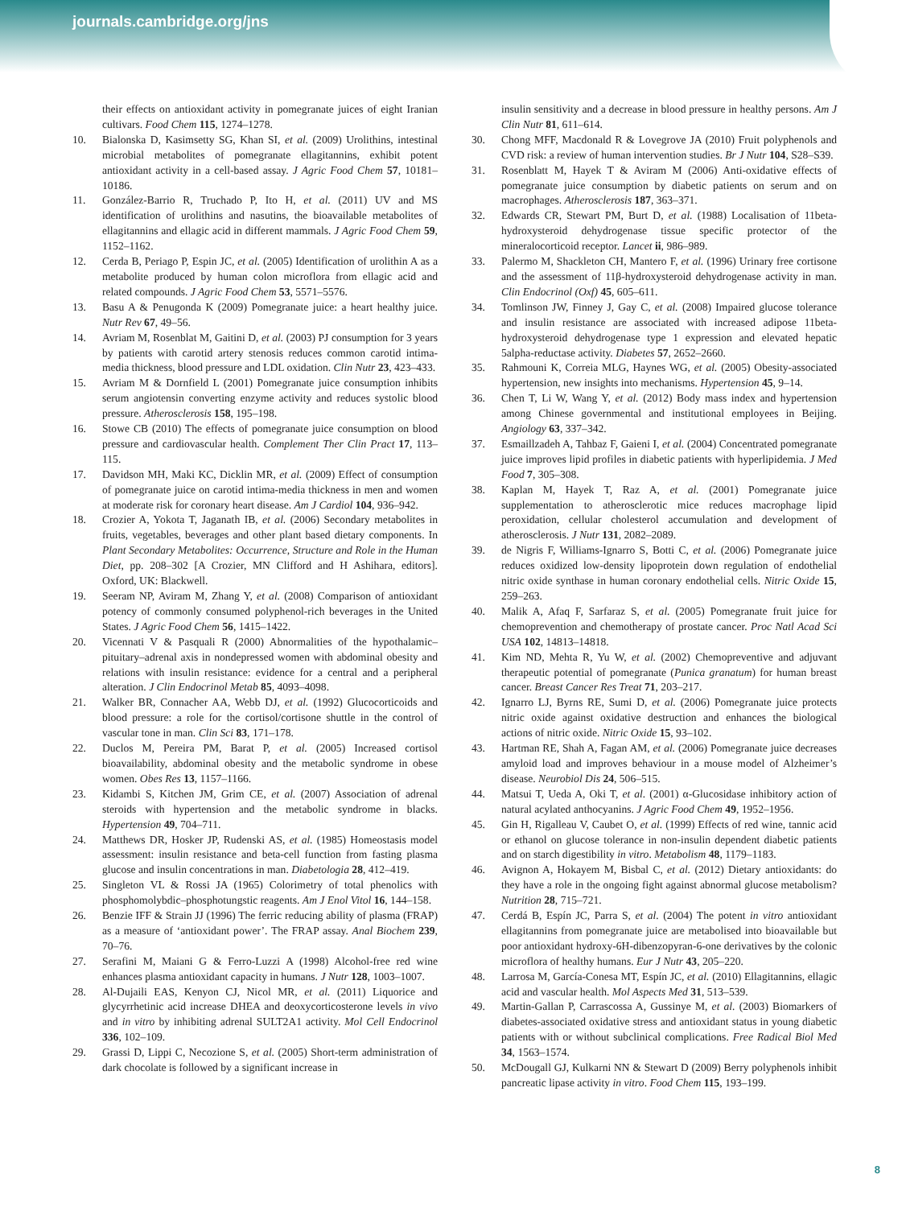journals.cambridge.org/jns
their effects on antioxidant activity in pomegranate juices of eight Iranian cultivars. Food Chem 115, 1274–1278.
10. Bialonska D, Kasimsetty SG, Khan SI, et al. (2009) Urolithins, intestinal microbial metabolites of pomegranate ellagitannins, exhibit potent antioxidant activity in a cell-based assay. J Agric Food Chem 57, 10181–10186.
11. González-Barrio R, Truchado P, Ito H, et al. (2011) UV and MS identification of urolithins and nasutins, the bioavailable metabolites of ellagitannins and ellagic acid in different mammals. J Agric Food Chem 59, 1152–1162.
12. Cerda B, Periago P, Espin JC, et al. (2005) Identification of urolithin A as a metabolite produced by human colon microflora from ellagic acid and related compounds. J Agric Food Chem 53, 5571–5576.
13. Basu A & Penugonda K (2009) Pomegranate juice: a heart healthy juice. Nutr Rev 67, 49–56.
14. Avriam M, Rosenblat M, Gaitini D, et al. (2003) PJ consumption for 3 years by patients with carotid artery stenosis reduces common carotid intima-media thickness, blood pressure and LDL oxidation. Clin Nutr 23, 423–433.
15. Avriam M & Dornfield L (2001) Pomegranate juice consumption inhibits serum angiotensin converting enzyme activity and reduces systolic blood pressure. Atherosclerosis 158, 195–198.
16. Stowe CB (2010) The effects of pomegranate juice consumption on blood pressure and cardiovascular health. Complement Ther Clin Pract 17, 113–115.
17. Davidson MH, Maki KC, Dicklin MR, et al. (2009) Effect of consumption of pomegranate juice on carotid intima-media thickness in men and women at moderate risk for coronary heart disease. Am J Cardiol 104, 936–942.
18. Crozier A, Yokota T, Jaganath IB, et al. (2006) Secondary metabolites in fruits, vegetables, beverages and other plant based dietary components. In Plant Secondary Metabolites: Occurrence, Structure and Role in the Human Diet, pp. 208–302 [A Crozier, MN Clifford and H Ashihara, editors]. Oxford, UK: Blackwell.
19. Seeram NP, Aviram M, Zhang Y, et al. (2008) Comparison of antioxidant potency of commonly consumed polyphenol-rich beverages in the United States. J Agric Food Chem 56, 1415–1422.
20. Vicennati V & Pasquali R (2000) Abnormalities of the hypothalamic–pituitary–adrenal axis in nondepressed women with abdominal obesity and relations with insulin resistance: evidence for a central and a peripheral alteration. J Clin Endocrinol Metab 85, 4093–4098.
21. Walker BR, Connacher AA, Webb DJ, et al. (1992) Glucocorticoids and blood pressure: a role for the cortisol/cortisone shuttle in the control of vascular tone in man. Clin Sci 83, 171–178.
22. Duclos M, Pereira PM, Barat P, et al. (2005) Increased cortisol bioavailability, abdominal obesity and the metabolic syndrome in obese women. Obes Res 13, 1157–1166.
23. Kidambi S, Kitchen JM, Grim CE, et al. (2007) Association of adrenal steroids with hypertension and the metabolic syndrome in blacks. Hypertension 49, 704–711.
24. Matthews DR, Hosker JP, Rudenski AS, et al. (1985) Homeostasis model assessment: insulin resistance and beta-cell function from fasting plasma glucose and insulin concentrations in man. Diabetologia 28, 412–419.
25. Singleton VL & Rossi JA (1965) Colorimetry of total phenolics with phosphomolybdic–phosphotungstic reagents. Am J Enol Vitol 16, 144–158.
26. Benzie IFF & Strain JJ (1996) The ferric reducing ability of plasma (FRAP) as a measure of ‘antioxidant power’. The FRAP assay. Anal Biochem 239, 70–76.
27. Serafini M, Maiani G & Ferro-Luzzi A (1998) Alcohol-free red wine enhances plasma antioxidant capacity in humans. J Nutr 128, 1003–1007.
28. Al-Dujaili EAS, Kenyon CJ, Nicol MR, et al. (2011) Liquorice and glycyrrhetinic acid increase DHEA and deoxycorticosterone levels in vivo and in vitro by inhibiting adrenal SULT2A1 activity. Mol Cell Endocrinol 336, 102–109.
29. Grassi D, Lippi C, Necozione S, et al. (2005) Short-term administration of dark chocolate is followed by a significant increase in
insulin sensitivity and a decrease in blood pressure in healthy persons. Am J Clin Nutr 81, 611–614.
30. Chong MFF, Macdonald R & Lovegrove JA (2010) Fruit polyphenols and CVD risk: a review of human intervention studies. Br J Nutr 104, S28–S39.
31. Rosenblatt M, Hayek T & Aviram M (2006) Anti-oxidative effects of pomegranate juice consumption by diabetic patients on serum and on macrophages. Atherosclerosis 187, 363–371.
32. Edwards CR, Stewart PM, Burt D, et al. (1988) Localisation of 11beta-hydroxysteroid dehydrogenase tissue specific protector of the mineralocorticoid receptor. Lancet ii, 986–989.
33. Palermo M, Shackleton CH, Mantero F, et al. (1996) Urinary free cortisone and the assessment of 11β-hydroxysteroid dehydrogenase activity in man. Clin Endocrinol (Oxf) 45, 605–611.
34. Tomlinson JW, Finney J, Gay C, et al. (2008) Impaired glucose tolerance and insulin resistance are associated with increased adipose 11beta-hydroxysteroid dehydrogenase type 1 expression and elevated hepatic 5alpha-reductase activity. Diabetes 57, 2652–2660.
35. Rahmouni K, Correia MLG, Haynes WG, et al. (2005) Obesity-associated hypertension, new insights into mechanisms. Hypertension 45, 9–14.
36. Chen T, Li W, Wang Y, et al. (2012) Body mass index and hypertension among Chinese governmental and institutional employees in Beijing. Angiology 63, 337–342.
37. Esmaillzadeh A, Tahbaz F, Gaieni I, et al. (2004) Concentrated pomegranate juice improves lipid profiles in diabetic patients with hyperlipidemia. J Med Food 7, 305–308.
38. Kaplan M, Hayek T, Raz A, et al. (2001) Pomegranate juice supplementation to atherosclerotic mice reduces macrophage lipid peroxidation, cellular cholesterol accumulation and development of atherosclerosis. J Nutr 131, 2082–2089.
39. de Nigris F, Williams-Ignarro S, Botti C, et al. (2006) Pomegranate juice reduces oxidized low-density lipoprotein down regulation of endothelial nitric oxide synthase in human coronary endothelial cells. Nitric Oxide 15, 259–263.
40. Malik A, Afaq F, Sarfaraz S, et al. (2005) Pomegranate fruit juice for chemoprevention and chemotherapy of prostate cancer. Proc Natl Acad Sci USA 102, 14813–14818.
41. Kim ND, Mehta R, Yu W, et al. (2002) Chemopreventive and adjuvant therapeutic potential of pomegranate (Punica granatum) for human breast cancer. Breast Cancer Res Treat 71, 203–217.
42. Ignarro LJ, Byrns RE, Sumi D, et al. (2006) Pomegranate juice protects nitric oxide against oxidative destruction and enhances the biological actions of nitric oxide. Nitric Oxide 15, 93–102.
43. Hartman RE, Shah A, Fagan AM, et al. (2006) Pomegranate juice decreases amyloid load and improves behaviour in a mouse model of Alzheimer’s disease. Neurobiol Dis 24, 506–515.
44. Matsui T, Ueda A, Oki T, et al. (2001) α-Glucosidase inhibitory action of natural acylated anthocyanins. J Agric Food Chem 49, 1952–1956.
45. Gin H, Rigalleau V, Caubet O, et al. (1999) Effects of red wine, tannic acid or ethanol on glucose tolerance in non-insulin dependent diabetic patients and on starch digestibility in vitro. Metabolism 48, 1179–1183.
46. Avignon A, Hokayem M, Bisbal C, et al. (2012) Dietary antioxidants: do they have a role in the ongoing fight against abnormal glucose metabolism? Nutrition 28, 715–721.
47. Cerdá B, Espín JC, Parra S, et al. (2004) The potent in vitro antioxidant ellagitannins from pomegranate juice are metabolised into bioavailable but poor antioxidant hydroxy-6H-dibenzopyran-6-one derivatives by the colonic microflora of healthy humans. Eur J Nutr 43, 205–220.
48. Larrosa M, García-Conesa MT, Espín JC, et al. (2010) Ellagitannins, ellagic acid and vascular health. Mol Aspects Med 31, 513–539.
49. Martin-Gallan P, Carrascossa A, Gussinye M, et al. (2003) Biomarkers of diabetes-associated oxidative stress and antioxidant status in young diabetic patients with or without subclinical complications. Free Radical Biol Med 34, 1563–1574.
50. McDougall GJ, Kulkarni NN & Stewart D (2009) Berry polyphenols inhibit pancreatic lipase activity in vitro. Food Chem 115, 193–199.
8